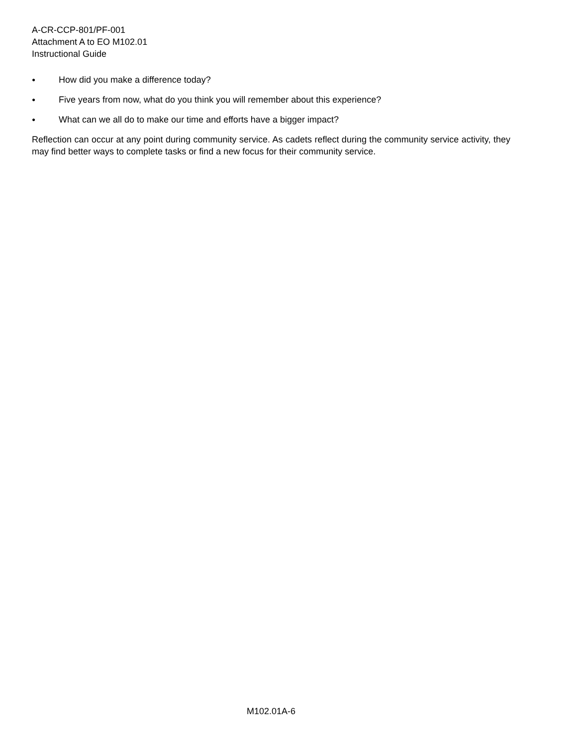A-CR-CCP-801/PF-001
Attachment A to EO M102.01
Instructional Guide
● How did you make a difference today?
● Five years from now, what do you think you will remember about this experience?
● What can we all do to make our time and efforts have a bigger impact?
Reflection can occur at any point during community service. As cadets reflect during the community service activity, they may find better ways to complete tasks or find a new focus for their community service.
M102.01A-6